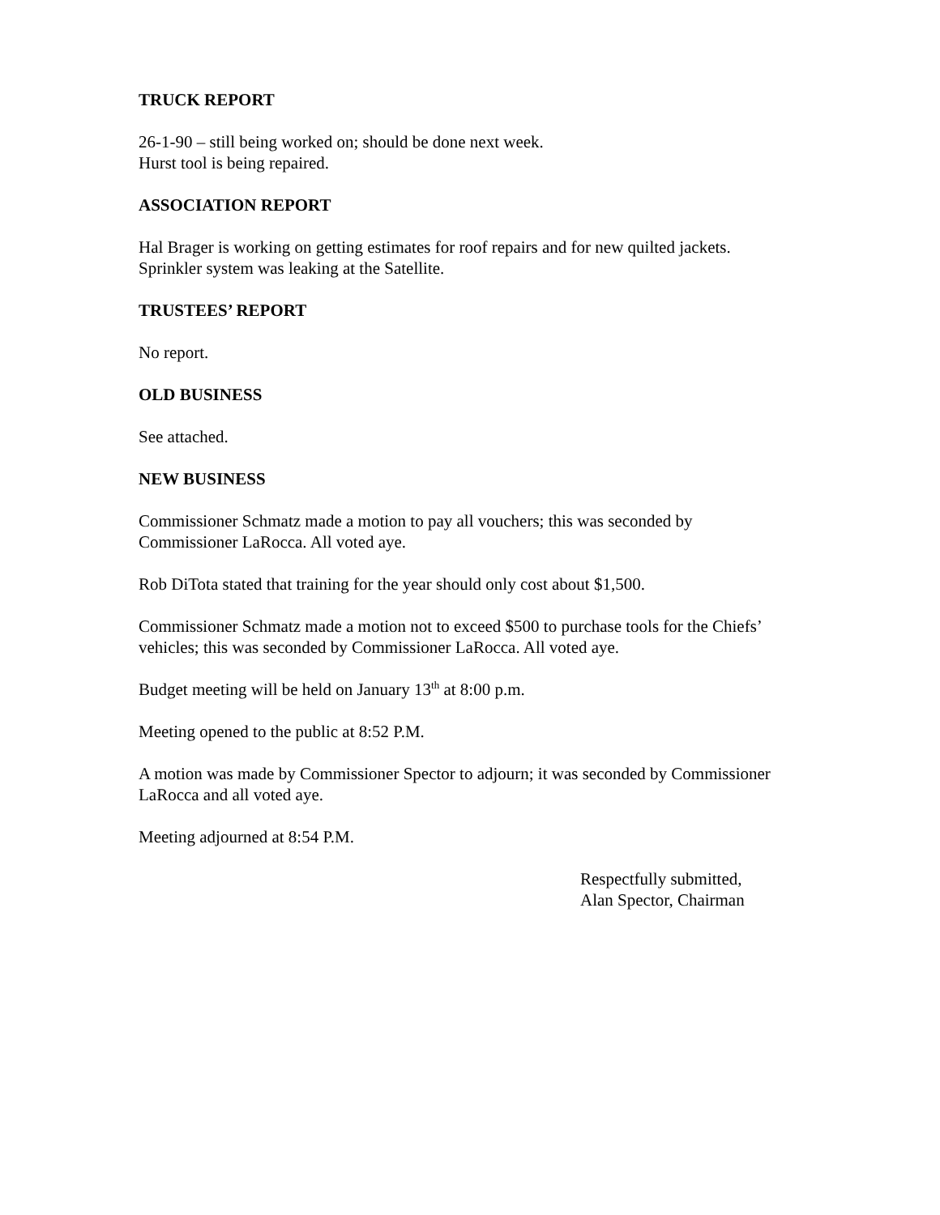TRUCK REPORT
26-1-90 – still being worked on; should be done next week.
Hurst tool is being repaired.
ASSOCIATION REPORT
Hal Brager is working on getting estimates for roof repairs and for new quilted jackets.
Sprinkler system was leaking at the Satellite.
TRUSTEES’ REPORT
No report.
OLD BUSINESS
See attached.
NEW BUSINESS
Commissioner Schmatz made a motion to pay all vouchers; this was seconded by
Commissioner LaRocca. All voted aye.
Rob DiTota stated that training for the year should only cost about $1,500.
Commissioner Schmatz made a motion not to exceed $500 to purchase tools for the Chiefs’
vehicles; this was seconded by Commissioner LaRocca. All voted aye.
Budget meeting will be held on January 13<sup>th</sup> at 8:00 p.m.
Meeting opened to the public at 8:52 P.M.
A motion was made by Commissioner Spector to adjourn; it was seconded by Commissioner
LaRocca and all voted aye.
Meeting adjourned at 8:54 P.M.
Respectfully submitted,
Alan Spector, Chairman